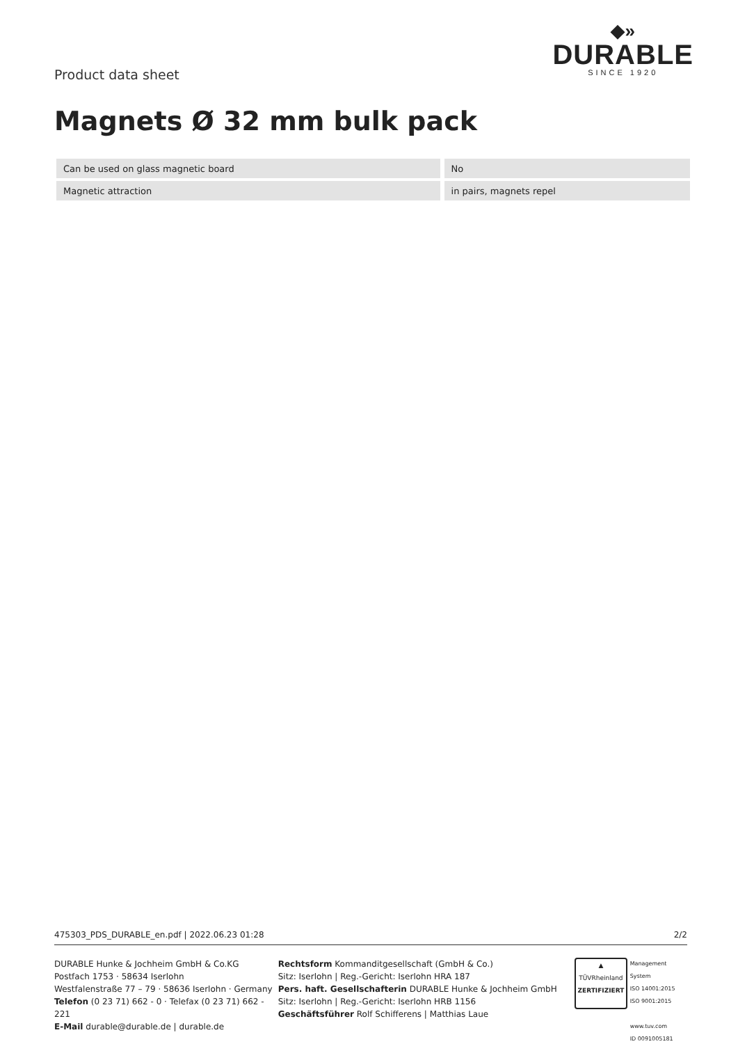Product data sheet
◆»
DURABLE
SINCE 1920
Magnets Ø 32 mm bulk pack
| Can be used on glass magnetic board | | No |
| Magnetic attraction | | in pairs, magnets repel |
475303_PDS_DURABLE_en.pdf | 2022.06.23 01:28 2/2
DURABLE Hunke & Jochheim GmbH & Co.KG
Postfach 1753 · 58634 Iserlohn
Westfalenstraße 77 – 79 · 58636 Iserlohn · Germany
Telefon (0 23 71) 662 - 0 · Telefax (0 23 71) 662 - 221
E-Mail durable@durable.de | durable.de
Rechtsform Kommanditgesellschaft (GmbH & Co.)
Sitz: Iserlohn | Reg.-Gericht: Iserlohn HRA 187
Pers. haft. Gesellschafterin DURABLE Hunke & Jochheim GmbH
Sitz: Iserlohn | Reg.-Gericht: Iserlohn HRB 1156
Geschäftsführer Rolf Schifferens | Matthias Laue
▲
TÜVRheinland
ZERTIFIZIERT
Management System
ISO 14001:2015
ISO 9001:2015
www.tuv.com
ID 0091005181